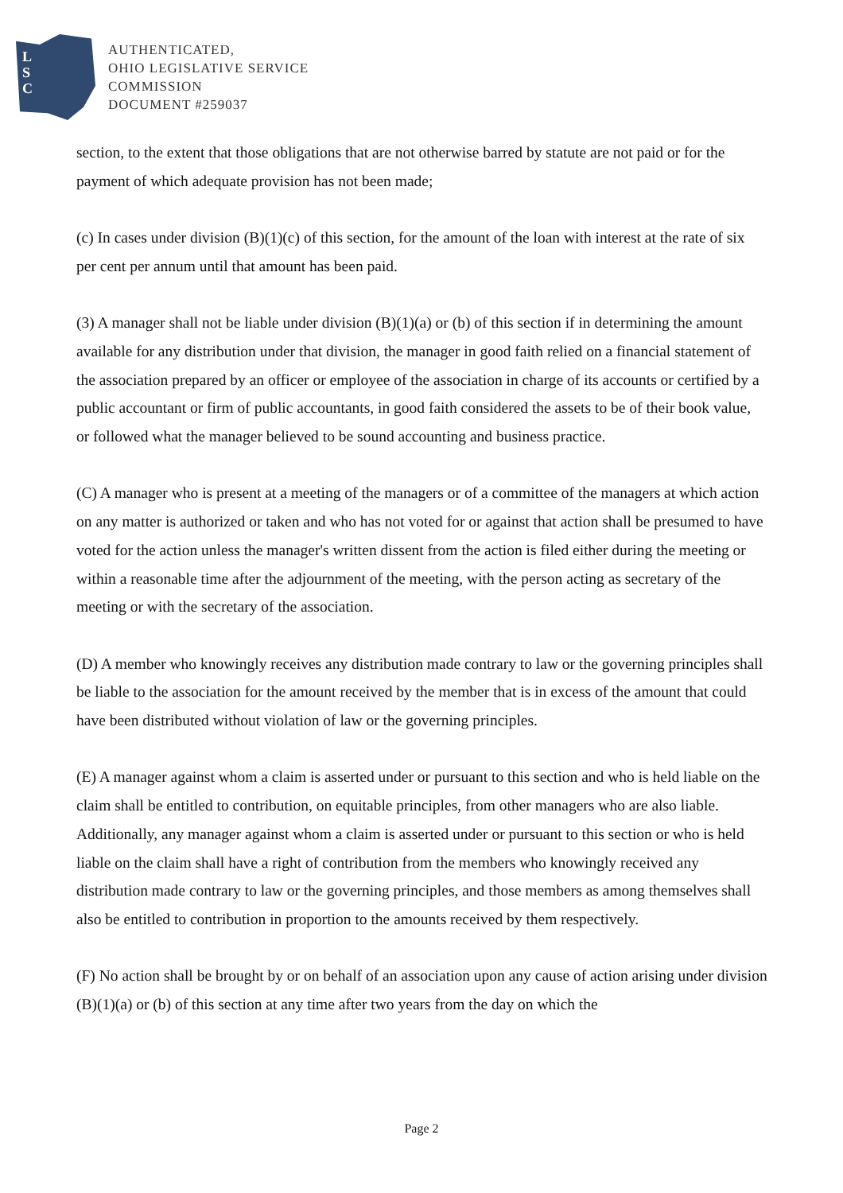L
S
C
AUTHENTICATED,
OHIO LEGISLATIVE SERVICE
COMMISSION
DOCUMENT #259037
section, to the extent that those obligations that are not otherwise barred by statute are not paid or for the payment of which adequate provision has not been made;
(c) In cases under division (B)(1)(c) of this section, for the amount of the loan with interest at the rate of six per cent per annum until that amount has been paid.
(3) A manager shall not be liable under division (B)(1)(a) or (b) of this section if in determining the amount available for any distribution under that division, the manager in good faith relied on a financial statement of the association prepared by an officer or employee of the association in charge of its accounts or certified by a public accountant or firm of public accountants, in good faith considered the assets to be of their book value, or followed what the manager believed to be sound accounting and business practice.
(C) A manager who is present at a meeting of the managers or of a committee of the managers at which action on any matter is authorized or taken and who has not voted for or against that action shall be presumed to have voted for the action unless the manager's written dissent from the action is filed either during the meeting or within a reasonable time after the adjournment of the meeting, with the person acting as secretary of the meeting or with the secretary of the association.
(D) A member who knowingly receives any distribution made contrary to law or the governing principles shall be liable to the association for the amount received by the member that is in excess of the amount that could have been distributed without violation of law or the governing principles.
(E) A manager against whom a claim is asserted under or pursuant to this section and who is held liable on the claim shall be entitled to contribution, on equitable principles, from other managers who are also liable. Additionally, any manager against whom a claim is asserted under or pursuant to this section or who is held liable on the claim shall have a right of contribution from the members who knowingly received any distribution made contrary to law or the governing principles, and those members as among themselves shall also be entitled to contribution in proportion to the amounts received by them respectively.
(F) No action shall be brought by or on behalf of an association upon any cause of action arising under division (B)(1)(a) or (b) of this section at any time after two years from the day on which the
Page 2